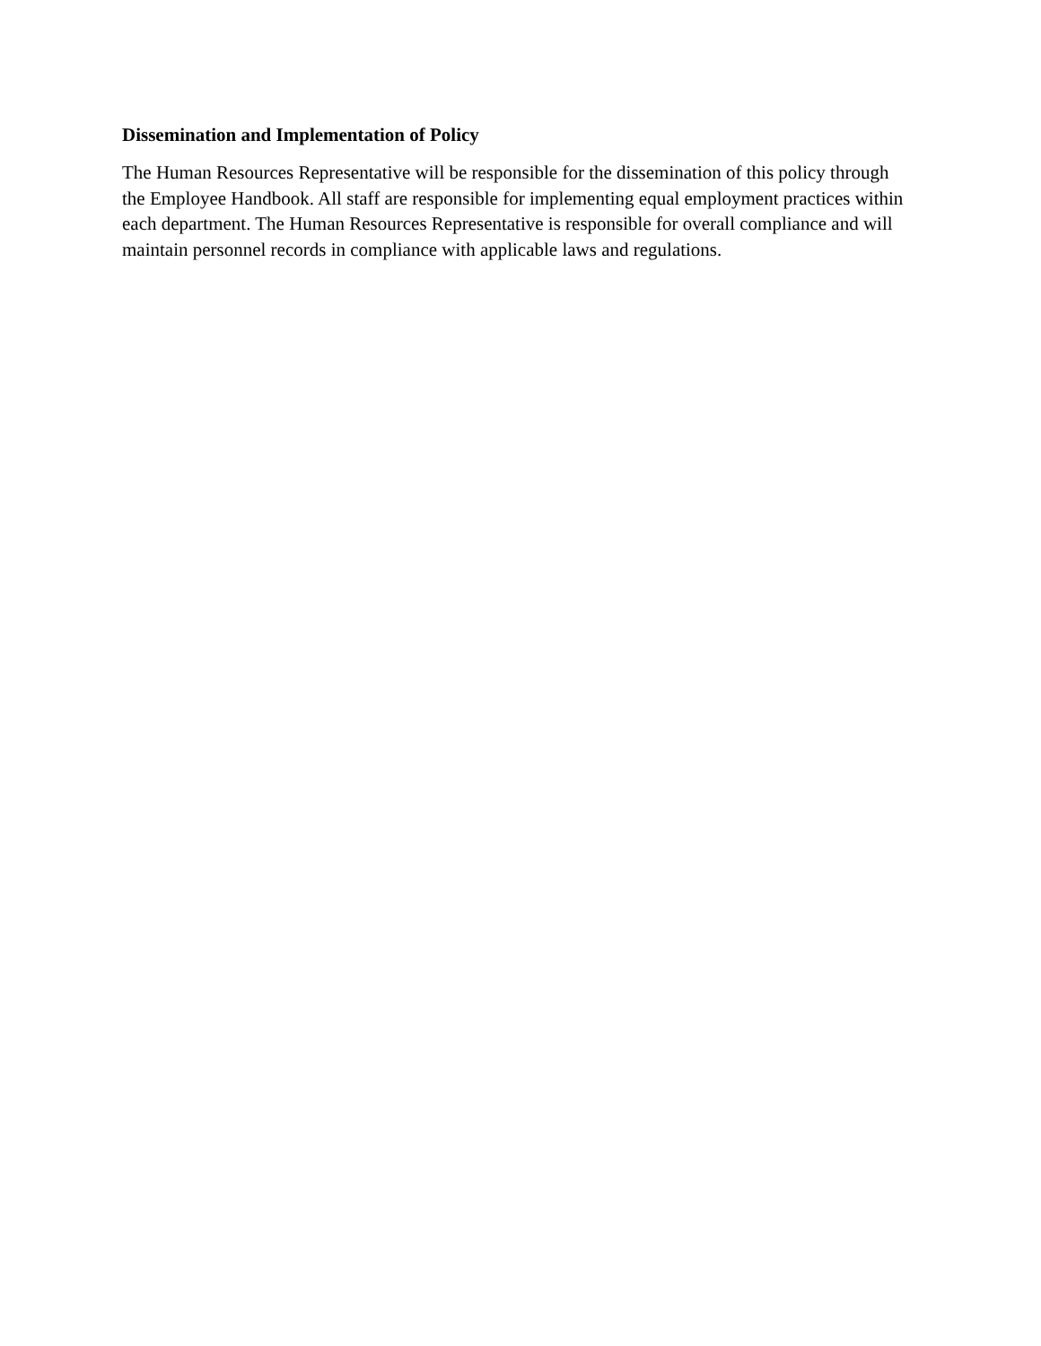Dissemination and Implementation of Policy
The Human Resources Representative will be responsible for the dissemination of this policy through the Employee Handbook. All staff are responsible for implementing equal employment practices within each department. The Human Resources Representative is responsible for overall compliance and will maintain personnel records in compliance with applicable laws and regulations.